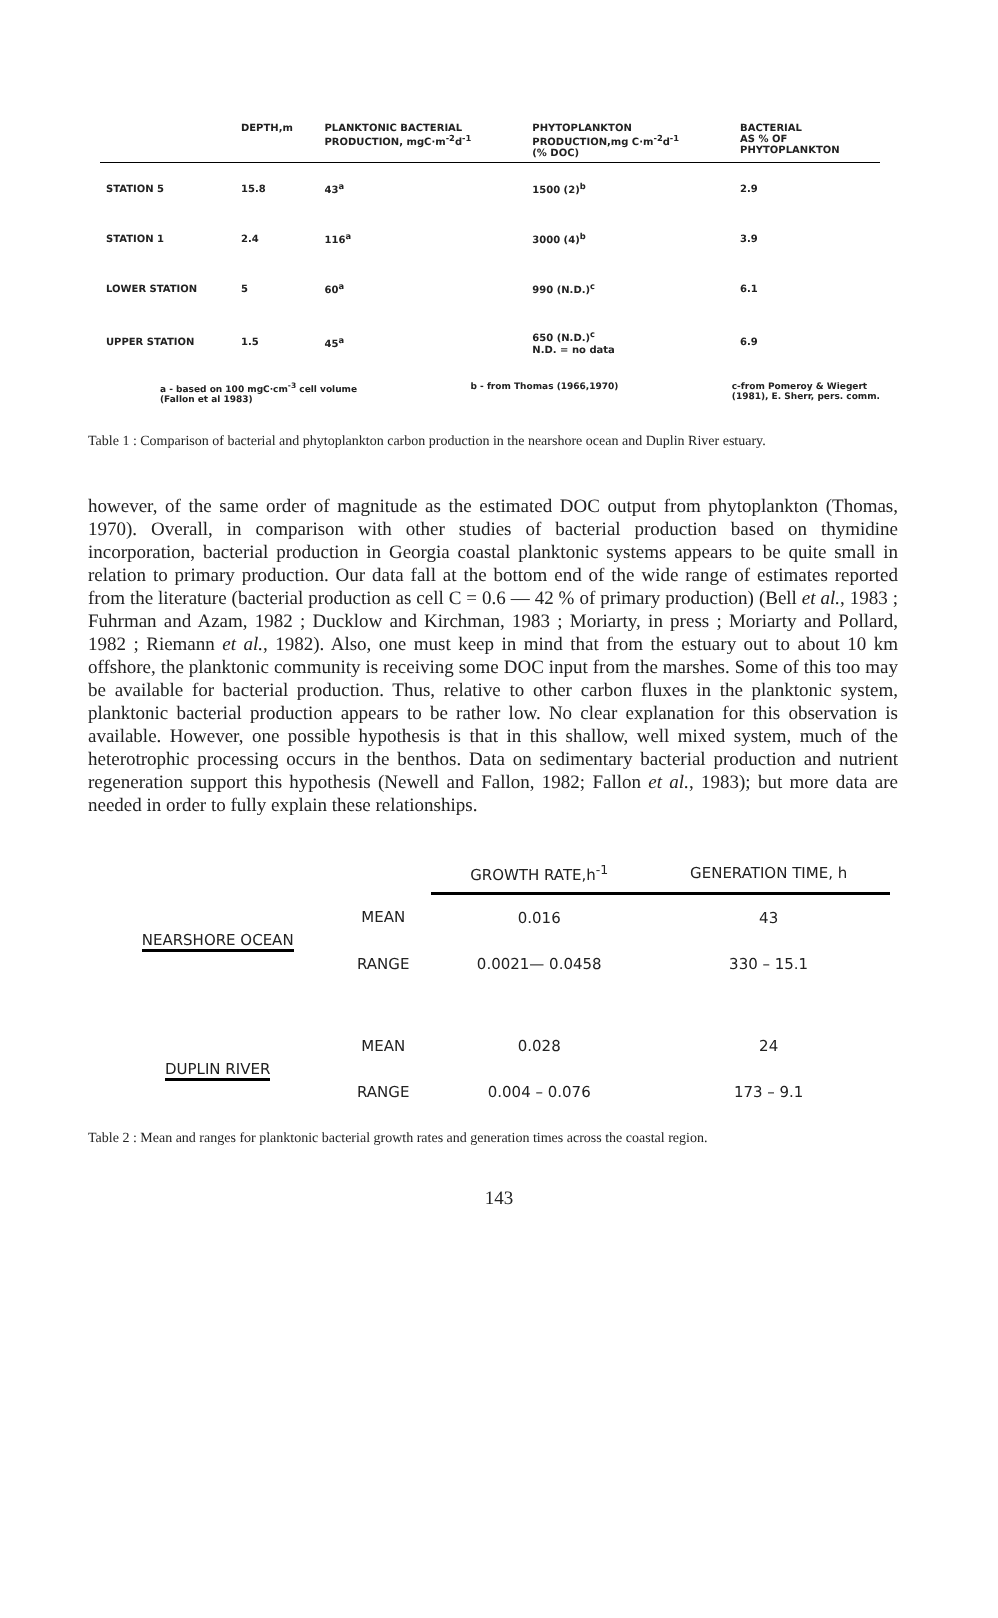| | DEPTH,m | PLANKTONIC BACTERIAL PRODUCTION, mgC·m<sup>-2</sup>d<sup>-1</sup> | PHYTOPLANKTON PRODUCTION,mg C·m<sup>-2</sup>d<sup>-1</sup> (% DOC) | BACTERIAL AS % OF PHYTOPLANKTON |
| --- | --- | --- | --- | --- |
| STATION 5 | 15.8 | 43<sup>a</sup> | 1500 (2)<sup>b</sup> | 2.9 |
| STATION 1 | 2.4 | 116<sup>a</sup> | 3000 (4)<sup>b</sup> | 3.9 |
| LOWER STATION | 5 | 60<sup>a</sup> | 990 (N.D.)<sup>c</sup> | 6.1 |
| UPPER STATION | 1.5 | 45<sup>a</sup> | 650 (N.D.)<sup>c</sup> N.D. = no data | 6.9 |
a - based on 100 mgC·cm<sup>-3</sup> cell volume
(Fallon et al 1983)
b - from Thomas (1966,1970) c-from Pomeroy & Wiegert
(1981), E. Sherr, pers. comm.
Table 1 : Comparison of bacterial and phytoplankton carbon production in the nearshore ocean and Duplin River estuary.
however, of the same order of magnitude as the estimated DOC output from phytoplankton (Thomas, 1970). Overall, in comparison with other studies of bacterial production based on thymidine incorporation, bacterial production in Georgia coastal planktonic systems appears to be quite small in relation to primary production. Our data fall at the bottom end of the wide range of estimates reported from the literature (bacterial production as cell C = 0.6 — 42 % of primary production) (Bell et al., 1983 ; Fuhrman and Azam, 1982 ; Ducklow and Kirchman, 1983 ; Moriarty, in press ; Moriarty and Pollard, 1982 ; Riemann et al., 1982). Also, one must keep in mind that from the estuary out to about 10 km offshore, the planktonic community is receiving some DOC input from the marshes. Some of this too may be available for bacterial production. Thus, relative to other carbon fluxes in the planktonic system, planktonic bacterial production appears to be rather low. No clear explanation for this observation is available. However, one possible hypothesis is that in this shallow, well mixed system, much of the heterotrophic processing occurs in the benthos. Data on sedimentary bacterial production and nutrient regeneration support this hypothesis (Newell and Fallon, 1982; Fallon et al., 1983); but more data are needed in order to fully explain these relationships.
| | | GROWTH RATE,h<sup>-1</sup> | GENERATION TIME, h |
| NEARSHORE OCEAN | MEAN | 0.016 | 43 |
| | RANGE | 0.0021— 0.0458 | 330 – 15.1 |
| DUPLIN RIVER | MEAN | 0.028 | 24 |
| | RANGE | 0.004 – 0.076 | 173 – 9.1 |
Table 2 : Mean and ranges for planktonic bacterial growth rates and generation times across the coastal region.
143